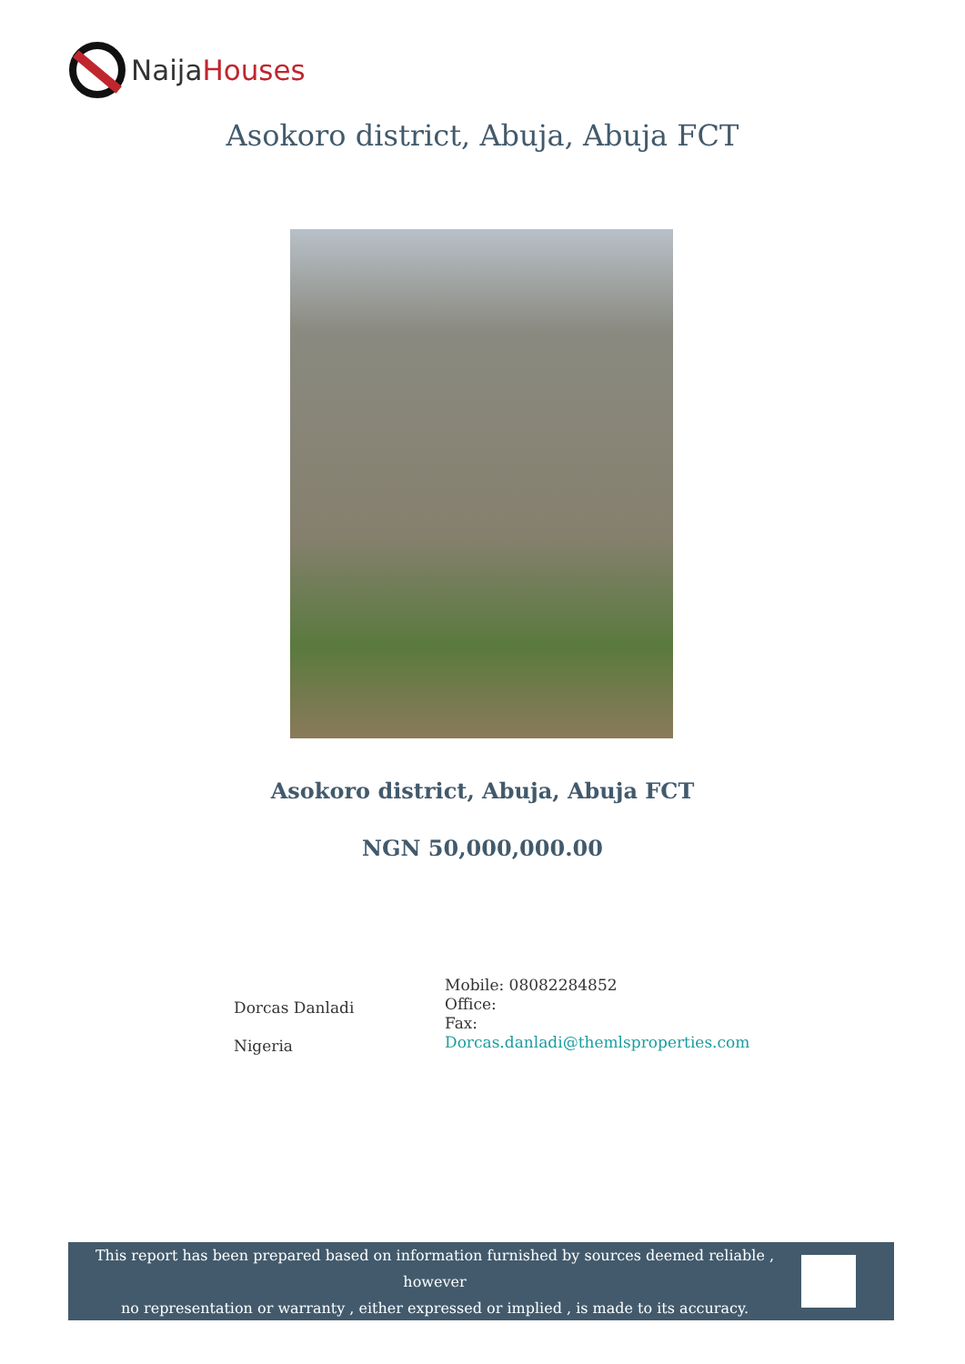Naija Houses
Asokoro district, Abuja, Abuja FCT
Asokoro district, Abuja, Abuja FCT
NGN 50,000,000.00
Dorcas Danladi
Nigeria
Mobile: 08082284852
Office:
Fax:
Dorcas.danladi@themlsproperties.com
This report has been prepared based on information furnished by sources deemed reliable , however
no representation or warranty , either expressed or implied , is made to its accuracy.